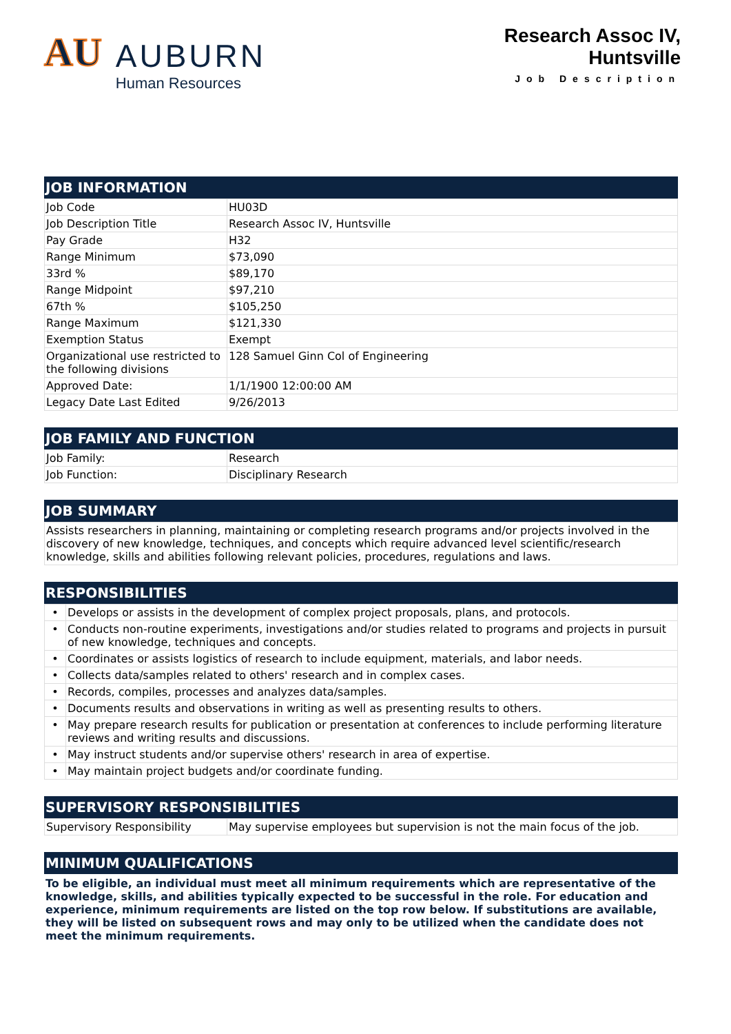AU
AUBURN
Human Resources
Research Assoc IV,
Huntsville
Job Description
JOB INFORMATION
| Job Code | HU03D |
| Job Description Title | Research Assoc IV, Huntsville |
| Pay Grade | H32 |
| Range Minimum | $73,090 |
| 33rd % | $89,170 |
| Range Midpoint | $97,210 |
| 67th % | $105,250 |
| Range Maximum | $121,330 |
| Exemption Status | Exempt |
| Organizational use restricted to the following divisions | 128 Samuel Ginn Col of Engineering |
| Approved Date: | 1/1/1900 12:00:00 AM |
| Legacy Date Last Edited | 9/26/2013 |
JOB FAMILY AND FUNCTION
| Job Family: | Research |
| Job Function: | Disciplinary Research |
JOB SUMMARY
Assists researchers in planning, maintaining or completing research programs and/or projects involved in the discovery of new knowledge, techniques, and concepts which require advanced level scientific/research knowledge, skills and abilities following relevant policies, procedures, regulations and laws.
RESPONSIBILITIES
| • | Develops or assists in the development of complex project proposals, plans, and protocols. |
| • | Conducts non-routine experiments, investigations and/or studies related to programs and projects in pursuit of new knowledge, techniques and concepts. |
| • | Coordinates or assists logistics of research to include equipment, materials, and labor needs. |
| • | Collects data/samples related to others' research and in complex cases. |
| • | Records, compiles, processes and analyzes data/samples. |
| • | Documents results and observations in writing as well as presenting results to others. |
| • | May prepare research results for publication or presentation at conferences to include performing literature reviews and writing results and discussions. |
| • | May instruct students and/or supervise others' research in area of expertise. |
| • | May maintain project budgets and/or coordinate funding. |
SUPERVISORY RESPONSIBILITIES
| Supervisory Responsibility | May supervise employees but supervision is not the main focus of the job. |
MINIMUM QUALIFICATIONS
To be eligible, an individual must meet all minimum requirements which are representative of the knowledge, skills, and abilities typically expected to be successful in the role. For education and experience, minimum requirements are listed on the top row below. If substitutions are available, they will be listed on subsequent rows and may only to be utilized when the candidate does not meet the minimum requirements.